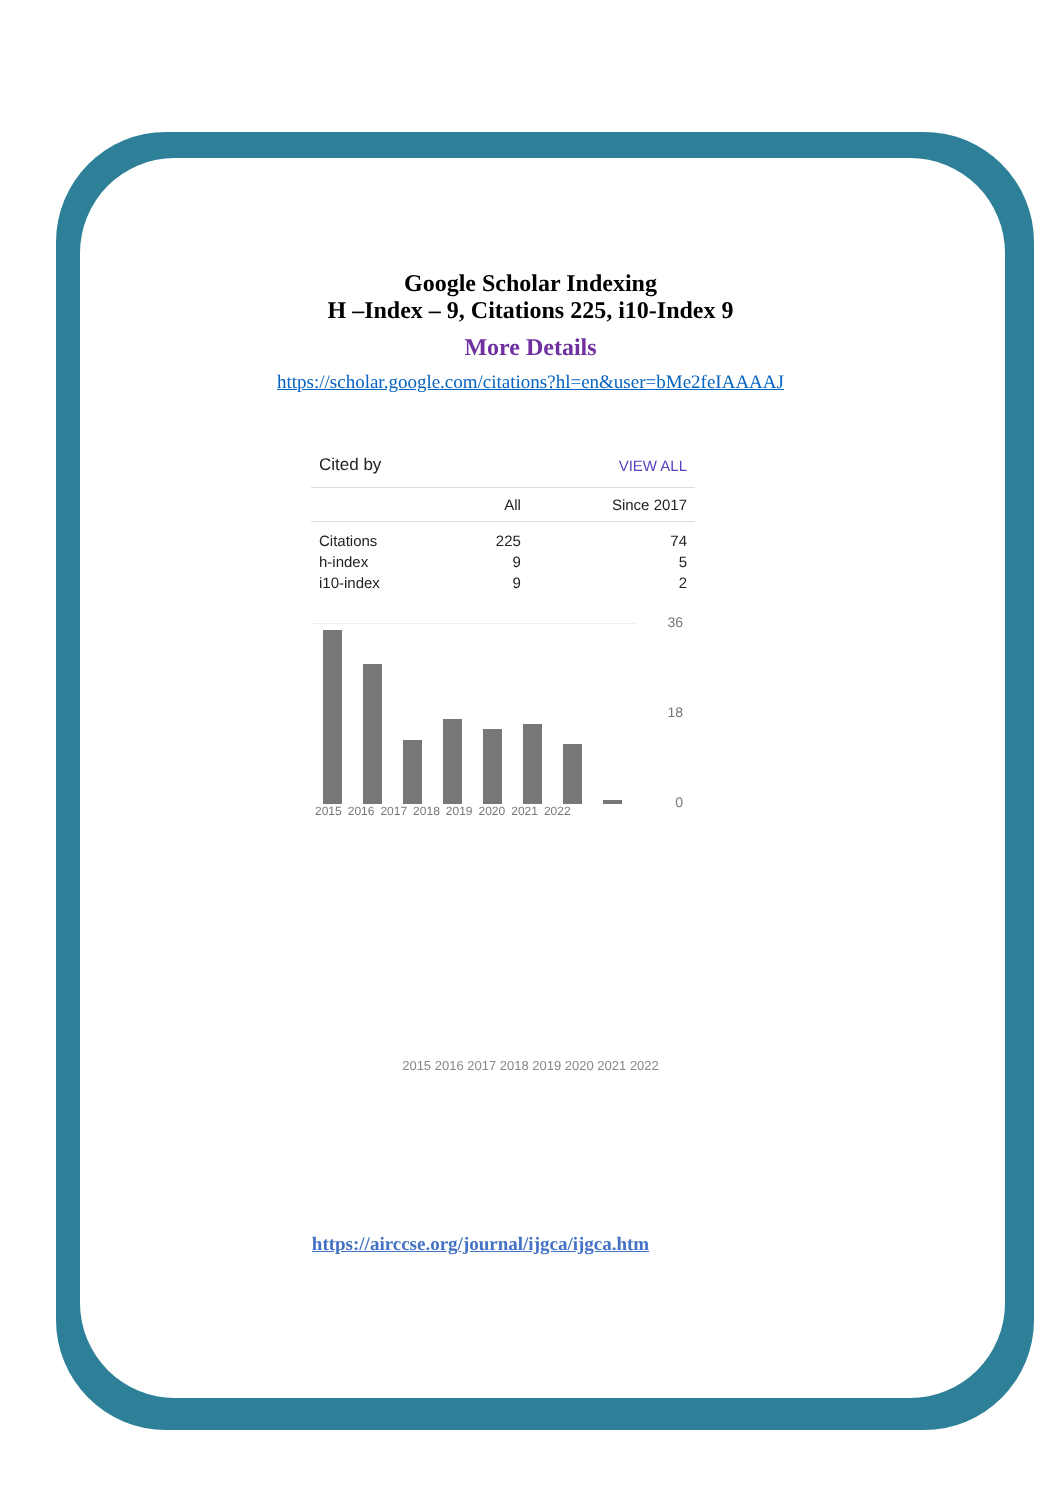Google Scholar Indexing
H –Index – 9, Citations 225, i10-Index 9
More Details
https://scholar.google.com/citations?hl=en&user=bMe2feIAAAAJ
| Cited by | | VIEW ALL |
| | All | Since 2017 |
| Citations | 225 | 74 |
| h-index | 9 | 5 |
| i10-index | 9 | 2 |
36
18
0
2015 2016 2017 2018 2019 2020 2021 2022
2015 2016 2017 2018 2019 2020 2021 2022
https://airccse.org/journal/ijgca/ijgca.htm